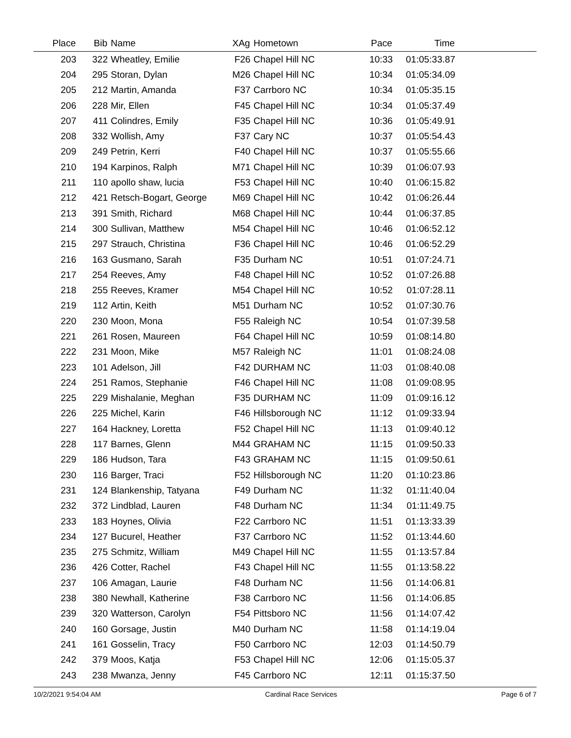| Place | Bib | Name | XAg | Hometown | Pace | Time | |
| --- | --- | --- | --- | --- | --- | --- | --- |
| 203 | 322 | Wheatley, Emilie | F26 | Chapel Hill NC | 10:33 | 01:05:33.87 | |
| 204 | 295 | Storan, Dylan | M26 | Chapel Hill NC | 10:34 | 01:05:34.09 | |
| 205 | 212 | Martin, Amanda | F37 | Carrboro NC | 10:34 | 01:05:35.15 | |
| 206 | 228 | Mir, Ellen | F45 | Chapel Hill NC | 10:34 | 01:05:37.49 | |
| 207 | 411 | Colindres, Emily | F35 | Chapel Hill NC | 10:36 | 01:05:49.91 | |
| 208 | 332 | Wollish, Amy | F37 | Cary NC | 10:37 | 01:05:54.43 | |
| 209 | 249 | Petrin, Kerri | F40 | Chapel Hill NC | 10:37 | 01:05:55.66 | |
| 210 | 194 | Karpinos, Ralph | M71 | Chapel Hill NC | 10:39 | 01:06:07.93 | |
| 211 | 110 | apollo shaw, lucia | F53 | Chapel Hill NC | 10:40 | 01:06:15.82 | |
| 212 | 421 | Retsch-Bogart, George | M69 | Chapel Hill NC | 10:42 | 01:06:26.44 | |
| 213 | 391 | Smith, Richard | M68 | Chapel Hill NC | 10:44 | 01:06:37.85 | |
| 214 | 300 | Sullivan, Matthew | M54 | Chapel Hill NC | 10:46 | 01:06:52.12 | |
| 215 | 297 | Strauch, Christina | F36 | Chapel Hill NC | 10:46 | 01:06:52.29 | |
| 216 | 163 | Gusmano, Sarah | F35 | Durham NC | 10:51 | 01:07:24.71 | |
| 217 | 254 | Reeves, Amy | F48 | Chapel Hill NC | 10:52 | 01:07:26.88 | |
| 218 | 255 | Reeves, Kramer | M54 | Chapel Hill NC | 10:52 | 01:07:28.11 | |
| 219 | 112 | Artin, Keith | M51 | Durham NC | 10:52 | 01:07:30.76 | |
| 220 | 230 | Moon, Mona | F55 | Raleigh NC | 10:54 | 01:07:39.58 | |
| 221 | 261 | Rosen, Maureen | F64 | Chapel Hill NC | 10:59 | 01:08:14.80 | |
| 222 | 231 | Moon, Mike | M57 | Raleigh NC | 11:01 | 01:08:24.08 | |
| 223 | 101 | Adelson, Jill | F42 | DURHAM NC | 11:03 | 01:08:40.08 | |
| 224 | 251 | Ramos, Stephanie | F46 | Chapel Hill NC | 11:08 | 01:09:08.95 | |
| 225 | 229 | Mishalanie, Meghan | F35 | DURHAM NC | 11:09 | 01:09:16.12 | |
| 226 | 225 | Michel, Karin | F46 | Hillsborough NC | 11:12 | 01:09:33.94 | |
| 227 | 164 | Hackney, Loretta | F52 | Chapel Hill NC | 11:13 | 01:09:40.12 | |
| 228 | 117 | Barnes, Glenn | M44 | GRAHAM NC | 11:15 | 01:09:50.33 | |
| 229 | 186 | Hudson, Tara | F43 | GRAHAM NC | 11:15 | 01:09:50.61 | |
| 230 | 116 | Barger, Traci | F52 | Hillsborough NC | 11:20 | 01:10:23.86 | |
| 231 | 124 | Blankenship, Tatyana | F49 | Durham NC | 11:32 | 01:11:40.04 | |
| 232 | 372 | Lindblad, Lauren | F48 | Durham NC | 11:34 | 01:11:49.75 | |
| 233 | 183 | Hoynes, Olivia | F22 | Carrboro NC | 11:51 | 01:13:33.39 | |
| 234 | 127 | Bucurel, Heather | F37 | Carrboro NC | 11:52 | 01:13:44.60 | |
| 235 | 275 | Schmitz, William | M49 | Chapel Hill NC | 11:55 | 01:13:57.84 | |
| 236 | 426 | Cotter, Rachel | F43 | Chapel Hill NC | 11:55 | 01:13:58.22 | |
| 237 | 106 | Amagan, Laurie | F48 | Durham NC | 11:56 | 01:14:06.81 | |
| 238 | 380 | Newhall, Katherine | F38 | Carrboro NC | 11:56 | 01:14:06.85 | |
| 239 | 320 | Watterson, Carolyn | F54 | Pittsboro NC | 11:56 | 01:14:07.42 | |
| 240 | 160 | Gorsage, Justin | M40 | Durham NC | 11:58 | 01:14:19.04 | |
| 241 | 161 | Gosselin, Tracy | F50 | Carrboro NC | 12:03 | 01:14:50.79 | |
| 242 | 379 | Moos, Katja | F53 | Chapel Hill NC | 12:06 | 01:15:05.37 | |
| 243 | 238 | Mwanza, Jenny | F45 | Carrboro NC | 12:11 | 01:15:37.50 | |
10/2/2021 9:54:04 AM Cardinal Race Services Page 6 of 7